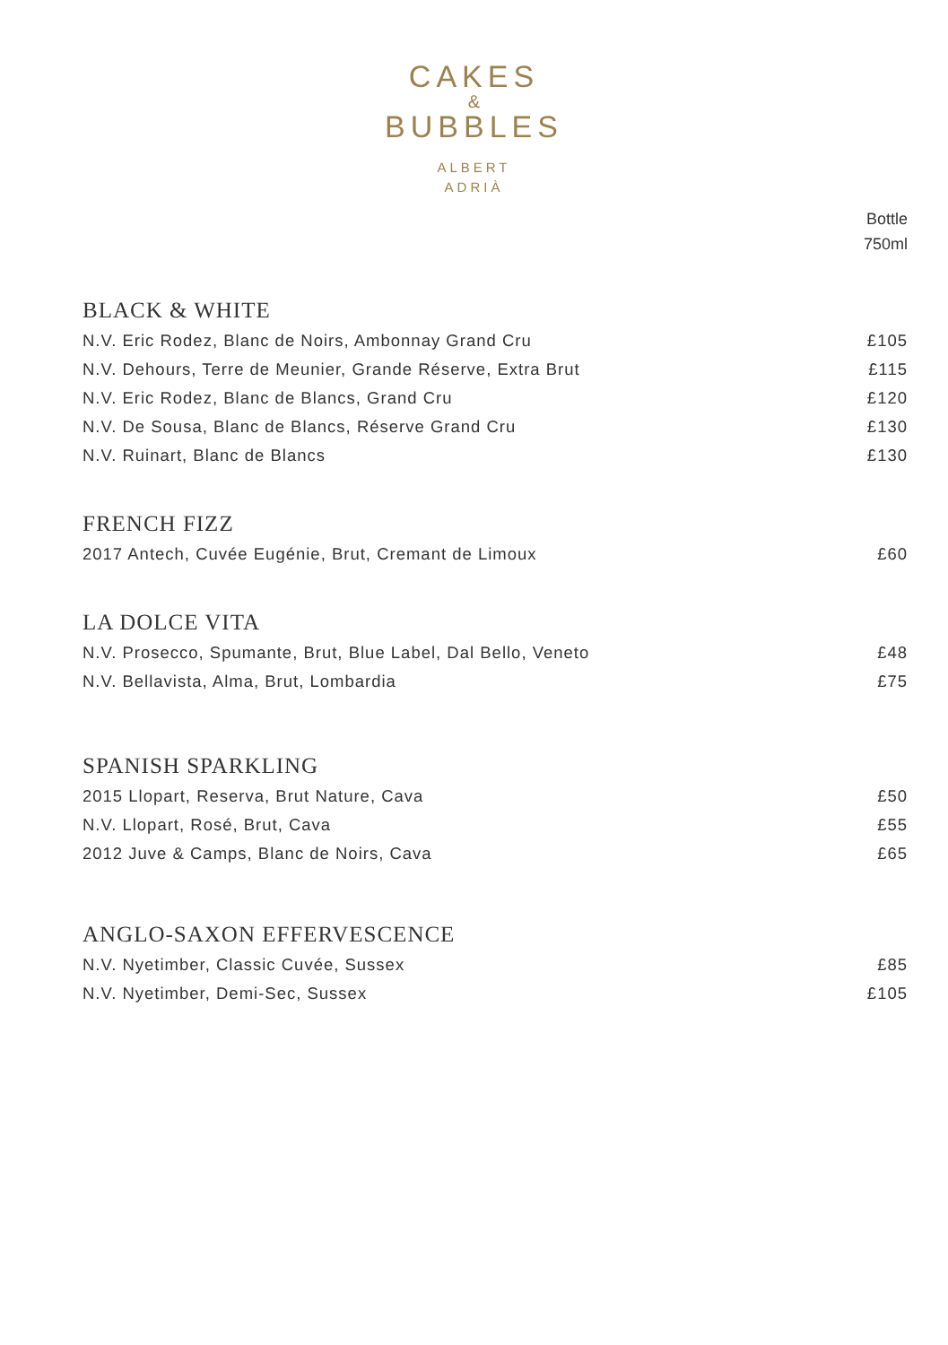CAKES
&
BUBBLES
ALBERT
ADRIÀ
Bottle
750ml
BLACK & WHITE
| N.V. Eric Rodez, Blanc de Noirs, Ambonnay Grand Cru | £105 |
| N.V. Dehours, Terre de Meunier, Grande Réserve, Extra Brut | £115 |
| N.V. Eric Rodez, Blanc de Blancs, Grand Cru | £120 |
| N.V. De Sousa, Blanc de Blancs, Réserve Grand Cru | £130 |
| N.V. Ruinart, Blanc de Blancs | £130 |
FRENCH FIZZ
| 2017 Antech, Cuvée Eugénie, Brut, Cremant de Limoux | £60 |
LA DOLCE VITA
| N.V. Prosecco, Spumante, Brut, Blue Label, Dal Bello, Veneto | £48 |
| N.V. Bellavista, Alma, Brut, Lombardia | £75 |
SPANISH SPARKLING
| 2015 Llopart, Reserva, Brut Nature, Cava | £50 |
| N.V. Llopart, Rosé, Brut, Cava | £55 |
| 2012 Juve & Camps, Blanc de Noirs, Cava | £65 |
ANGLO-SAXON EFFERVESCENCE
| N.V. Nyetimber, Classic Cuvée, Sussex | £85 |
| N.V. Nyetimber, Demi-Sec, Sussex | £105 |